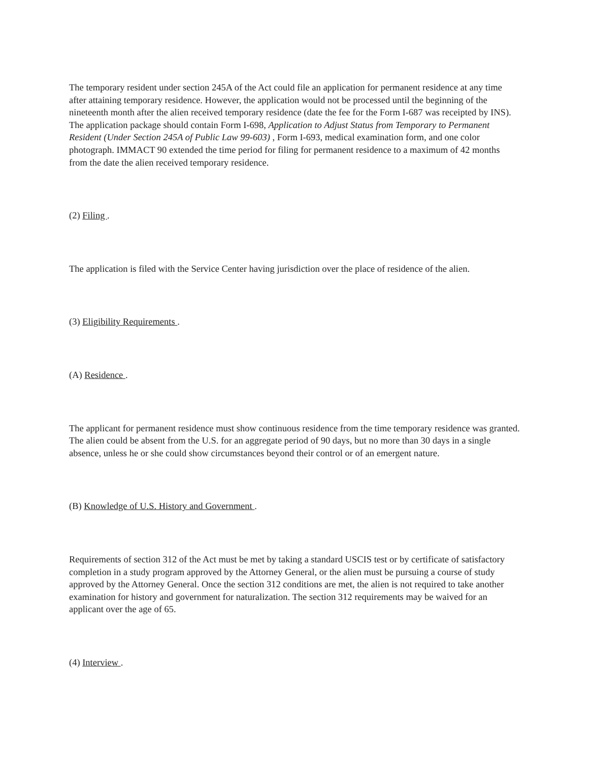The temporary resident under section 245A of the Act could file an application for permanent residence at any time after attaining temporary residence. However, the application would not be processed until the beginning of the nineteenth month after the alien received temporary residence (date the fee for the Form I-687 was receipted by INS). The application package should contain Form I-698, Application to Adjust Status from Temporary to Permanent Resident (Under Section 245A of Public Law 99-603) , Form I-693, medical examination form, and one color photograph. IMMACT 90 extended the time period for filing for permanent residence to a maximum of 42 months from the date the alien received temporary residence.
(2) Filing .
The application is filed with the Service Center having jurisdiction over the place of residence of the alien.
(3) Eligibility Requirements .
(A) Residence .
The applicant for permanent residence must show continuous residence from the time temporary residence was granted. The alien could be absent from the U.S. for an aggregate period of 90 days, but no more than 30 days in a single absence, unless he or she could show circumstances beyond their control or of an emergent nature.
(B) Knowledge of U.S. History and Government .
Requirements of section 312 of the Act must be met by taking a standard USCIS test or by certificate of satisfactory completion in a study program approved by the Attorney General, or the alien must be pursuing a course of study approved by the Attorney General. Once the section 312 conditions are met, the alien is not required to take another examination for history and government for naturalization. The section 312 requirements may be waived for an applicant over the age of 65.
(4) Interview .